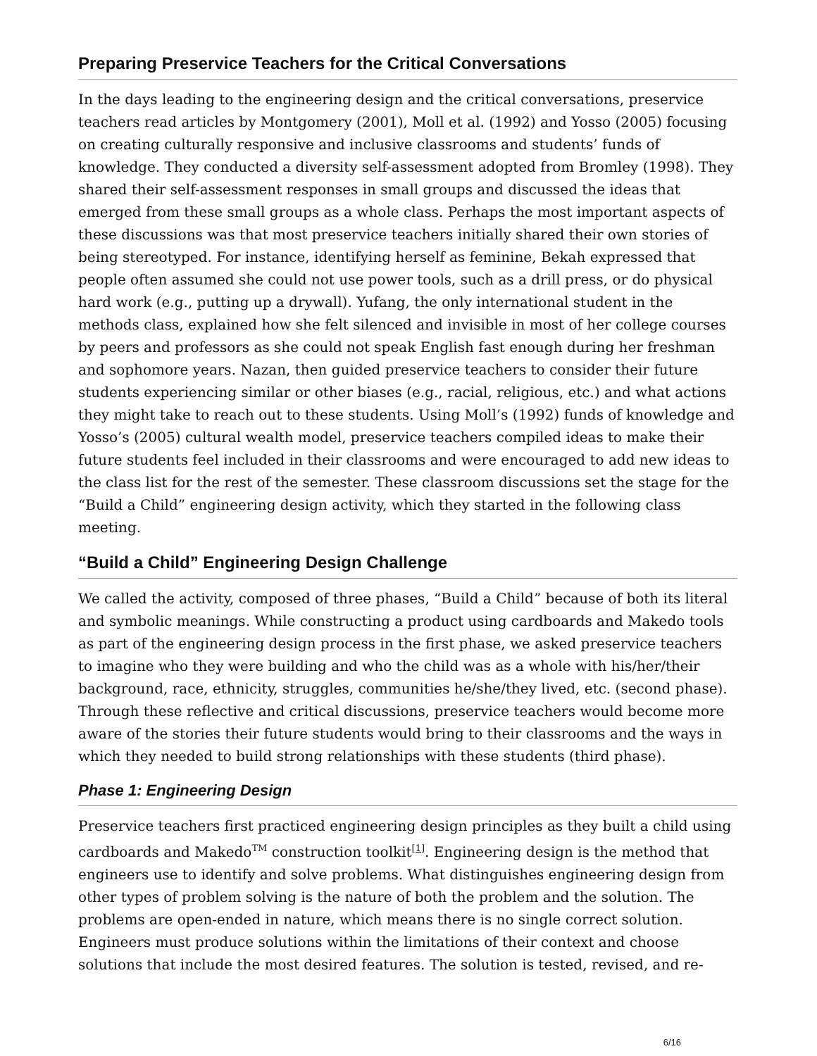Preparing Preservice Teachers for the Critical Conversations
In the days leading to the engineering design and the critical conversations, preservice teachers read articles by Montgomery (2001), Moll et al. (1992) and Yosso (2005) focusing on creating culturally responsive and inclusive classrooms and students’ funds of knowledge. They conducted a diversity self-assessment adopted from Bromley (1998). They shared their self-assessment responses in small groups and discussed the ideas that emerged from these small groups as a whole class. Perhaps the most important aspects of these discussions was that most preservice teachers initially shared their own stories of being stereotyped. For instance, identifying herself as feminine, Bekah expressed that people often assumed she could not use power tools, such as a drill press, or do physical hard work (e.g., putting up a drywall). Yufang, the only international student in the methods class, explained how she felt silenced and invisible in most of her college courses by peers and professors as she could not speak English fast enough during her freshman and sophomore years. Nazan, then guided preservice teachers to consider their future students experiencing similar or other biases (e.g., racial, religious, etc.) and what actions they might take to reach out to these students. Using Moll’s (1992) funds of knowledge and Yosso’s (2005) cultural wealth model, preservice teachers compiled ideas to make their future students feel included in their classrooms and were encouraged to add new ideas to the class list for the rest of the semester. These classroom discussions set the stage for the “Build a Child” engineering design activity, which they started in the following class meeting.
“Build a Child” Engineering Design Challenge
We called the activity, composed of three phases, “Build a Child” because of both its literal and symbolic meanings. While constructing a product using cardboards and Makedo tools as part of the engineering design process in the first phase, we asked preservice teachers to imagine who they were building and who the child was as a whole with his/her/their background, race, ethnicity, struggles, communities he/she/they lived, etc. (second phase). Through these reflective and critical discussions, preservice teachers would become more aware of the stories their future students would bring to their classrooms and the ways in which they needed to build strong relationships with these students (third phase).
Phase 1: Engineering Design
Preservice teachers first practiced engineering design principles as they built a child using cardboards and Makedo<sup>TM</sup> construction toolkit<sup>[1]</sup>. Engineering design is the method that engineers use to identify and solve problems. What distinguishes engineering design from other types of problem solving is the nature of both the problem and the solution. The problems are open-ended in nature, which means there is no single correct solution. Engineers must produce solutions within the limitations of their context and choose solutions that include the most desired features. The solution is tested, revised, and re-
6/16